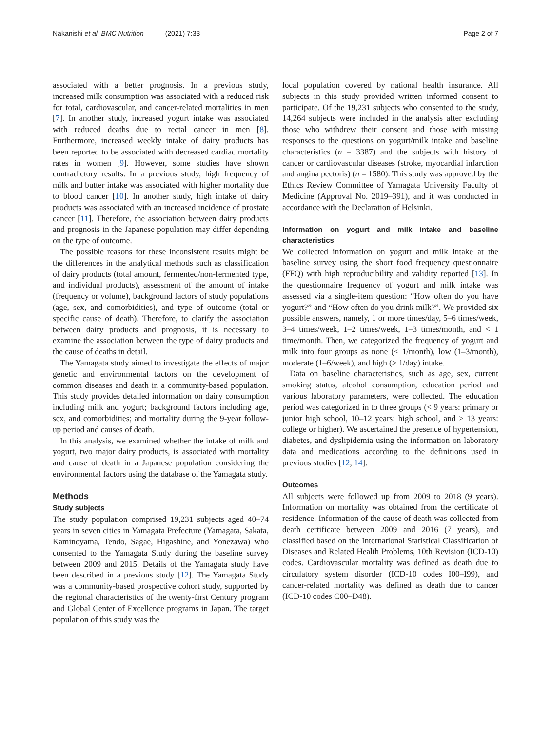Nakanishi et al. BMC Nutrition (2021) 7:33
Page 2 of 7
associated with a better prognosis. In a previous study, increased milk consumption was associated with a reduced risk for total, cardiovascular, and cancer-related mortalities in men [7]. In another study, increased yogurt intake was associated with reduced deaths due to rectal cancer in men [8]. Furthermore, increased weekly intake of dairy products has been reported to be associated with decreased cardiac mortality rates in women [9]. However, some studies have shown contradictory results. In a previous study, high frequency of milk and butter intake was associated with higher mortality due to blood cancer [10]. In another study, high intake of dairy products was associated with an increased incidence of prostate cancer [11]. Therefore, the association between dairy products and prognosis in the Japanese population may differ depending on the type of outcome.
The possible reasons for these inconsistent results might be the differences in the analytical methods such as classification of dairy products (total amount, fermented/non-fermented type, and individual products), assessment of the amount of intake (frequency or volume), background factors of study populations (age, sex, and comorbidities), and type of outcome (total or specific cause of death). Therefore, to clarify the association between dairy products and prognosis, it is necessary to examine the association between the type of dairy products and the cause of deaths in detail.
The Yamagata study aimed to investigate the effects of major genetic and environmental factors on the development of common diseases and death in a community-based population. This study provides detailed information on dairy consumption including milk and yogurt; background factors including age, sex, and comorbidities; and mortality during the 9-year follow-up period and causes of death.
In this analysis, we examined whether the intake of milk and yogurt, two major dairy products, is associated with mortality and cause of death in a Japanese population considering the environmental factors using the database of the Yamagata study.
Methods
Study subjects
The study population comprised 19,231 subjects aged 40–74 years in seven cities in Yamagata Prefecture (Yamagata, Sakata, Kaminoyama, Tendo, Sagae, Higashine, and Yonezawa) who consented to the Yamagata Study during the baseline survey between 2009 and 2015. Details of the Yamagata study have been described in a previous study [12]. The Yamagata Study was a community-based prospective cohort study, supported by the regional characteristics of the twenty-first Century program and Global Center of Excellence programs in Japan. The target population of this study was the
local population covered by national health insurance. All subjects in this study provided written informed consent to participate. Of the 19,231 subjects who consented to the study, 14,264 subjects were included in the analysis after excluding those who withdrew their consent and those with missing responses to the questions on yogurt/milk intake and baseline characteristics (n = 3387) and the subjects with history of cancer or cardiovascular diseases (stroke, myocardial infarction and angina pectoris) (n = 1580). This study was approved by the Ethics Review Committee of Yamagata University Faculty of Medicine (Approval No. 2019–391), and it was conducted in accordance with the Declaration of Helsinki.
Information on yogurt and milk intake and baseline characteristics
We collected information on yogurt and milk intake at the baseline survey using the short food frequency questionnaire (FFQ) with high reproducibility and validity reported [13]. In the questionnaire frequency of yogurt and milk intake was assessed via a single-item question: “How often do you have yogurt?” and “How often do you drink milk?”. We provided six possible answers, namely, 1 or more times/day, 5–6 times/week, 3–4 times/week, 1–2 times/week, 1–3 times/month, and < 1 time/month. Then, we categorized the frequency of yogurt and milk into four groups as none (< 1/month), low (1–3/month), moderate (1–6/week), and high (> 1/day) intake.
Data on baseline characteristics, such as age, sex, current smoking status, alcohol consumption, education period and various laboratory parameters, were collected. The education period was categorized in to three groups (< 9 years: primary or junior high school, 10–12 years: high school, and > 13 years: college or higher). We ascertained the presence of hypertension, diabetes, and dyslipidemia using the information on laboratory data and medications according to the definitions used in previous studies [12, 14].
Outcomes
All subjects were followed up from 2009 to 2018 (9 years). Information on mortality was obtained from the certificate of residence. Information of the cause of death was collected from death certificate between 2009 and 2016 (7 years), and classified based on the International Statistical Classification of Diseases and Related Health Problems, 10th Revision (ICD-10) codes. Cardiovascular mortality was defined as death due to circulatory system disorder (ICD-10 codes I00–I99), and cancer-related mortality was defined as death due to cancer (ICD-10 codes C00–D48).